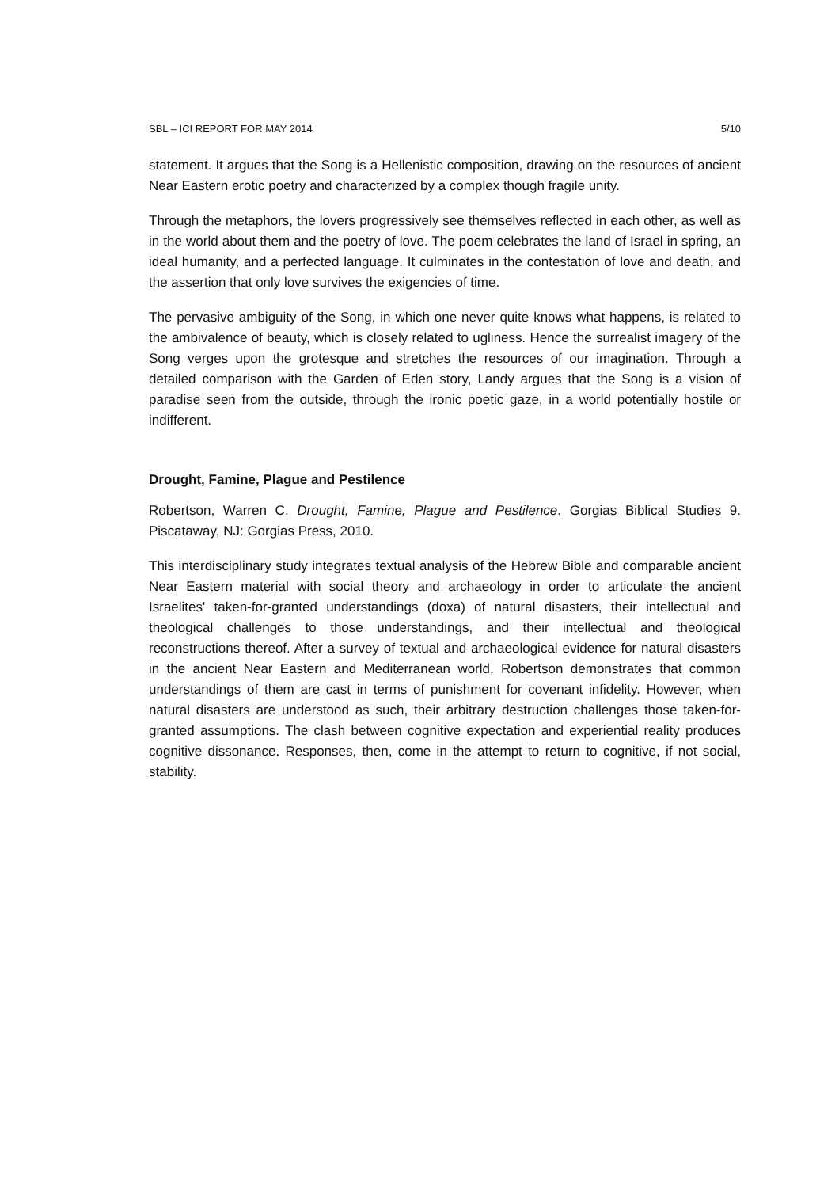SBL – ICI REPORT FOR MAY 2014 5/10
statement. It argues that the Song is a Hellenistic composition, drawing on the resources of ancient Near Eastern erotic poetry and characterized by a complex though fragile unity.
Through the metaphors, the lovers progressively see themselves reflected in each other, as well as in the world about them and the poetry of love. The poem celebrates the land of Israel in spring, an ideal humanity, and a perfected language. It culminates in the contestation of love and death, and the assertion that only love survives the exigencies of time.
The pervasive ambiguity of the Song, in which one never quite knows what happens, is related to the ambivalence of beauty, which is closely related to ugliness. Hence the surrealist imagery of the Song verges upon the grotesque and stretches the resources of our imagination. Through a detailed comparison with the Garden of Eden story, Landy argues that the Song is a vision of paradise seen from the outside, through the ironic poetic gaze, in a world potentially hostile or indifferent.
Drought, Famine, Plague and Pestilence
Robertson, Warren C. Drought, Famine, Plague and Pestilence. Gorgias Biblical Studies 9. Piscataway, NJ: Gorgias Press, 2010.
This interdisciplinary study integrates textual analysis of the Hebrew Bible and comparable ancient Near Eastern material with social theory and archaeology in order to articulate the ancient Israelites' taken-for-granted understandings (doxa) of natural disasters, their intellectual and theological challenges to those understandings, and their intellectual and theological reconstructions thereof. After a survey of textual and archaeological evidence for natural disasters in the ancient Near Eastern and Mediterranean world, Robertson demonstrates that common understandings of them are cast in terms of punishment for covenant infidelity. However, when natural disasters are understood as such, their arbitrary destruction challenges those taken-for-granted assumptions. The clash between cognitive expectation and experiential reality produces cognitive dissonance. Responses, then, come in the attempt to return to cognitive, if not social, stability.